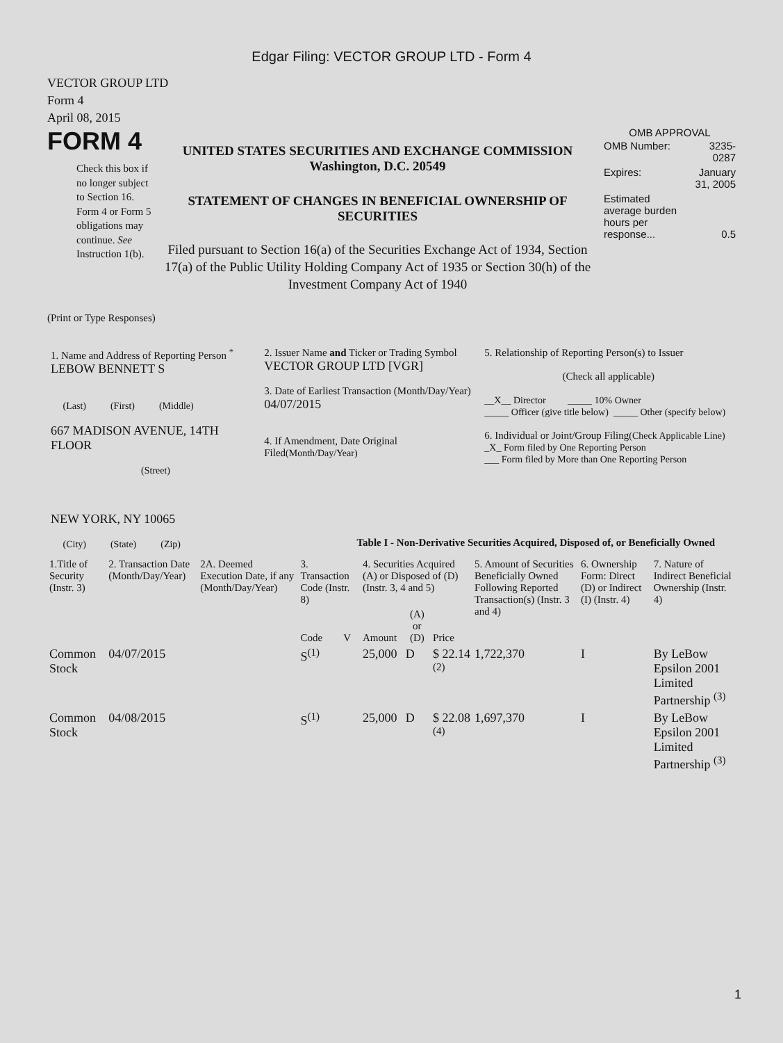Edgar Filing: VECTOR GROUP LTD - Form 4
VECTOR GROUP LTD
Form 4
April 08, 2015
FORM 4
Check this box if no longer subject to Section 16. Form 4 or Form 5 obligations may continue. See Instruction 1(b).
UNITED STATES SECURITIES AND EXCHANGE COMMISSION
Washington, D.C. 20549
STATEMENT OF CHANGES IN BENEFICIAL OWNERSHIP OF SECURITIES
Filed pursuant to Section 16(a) of the Securities Exchange Act of 1934, Section 17(a) of the Public Utility Holding Company Act of 1935 or Section 30(h) of the Investment Company Act of 1940
OMB APPROVAL
| OMB Number: | 3235-0287 |
| Expires: | January 31, 2005 |
| Estimated average burden hours per response... | 0.5 |
(Print or Type Responses)
| 1. Name and Address of Reporting Person <sup>*</sup> LEBOW BENNETT S (Last) (First) (Middle) 667 MADISON AVENUE, 14TH FLOOR (Street) NEW YORK, NY 10065 (City) (State) (Zip) | 2. Issuer Name and Ticker or Trading Symbol VECTOR GROUP LTD [VGR] 3. Date of Earliest Transaction (Month/Day/Year) 04/07/2015 4. If Amendment, Date Original Filed (Month/Day/Year) | 5. Relationship of Reporting Person(s) to Issuer (Check all applicable) __X__ Director _____ 10% Owner _____ Officer (give title below) _____ Other (specify below) 6. Individual or Joint/Group Filing (Check Applicable Line) _X_ Form filed by One Reporting Person ___ Form filed by More than One Reporting Person |
Table I - Non-Derivative Securities Acquired, Disposed of, or Beneficially Owned
| 1.Title of Security (Instr. 3) | 2. Transaction Date (Month/Day/Year) | 2A. Deemed Execution Date, if any (Month/Day/Year) | 3. Transaction Code (Instr. 8) | | 4. Securities Acquired (A) or Disposed of (D) (Instr. 3, 4 and 5) | | | 5. Amount of Securities Beneficially Owned Following Reported Transaction(s) (Instr. 3 and 4) | 6. Ownership Form: Direct (D) or Indirect (I) (Instr. 4) | 7. Nature of Indirect Beneficial Ownership (Instr. 4) |
| --- | --- | --- | --- | --- | --- | --- | --- | --- | --- | --- |
| | | | Code | V | Amount | (A) or (D) | Price | | | |
| Common Stock | 04/07/2015 | | S<sup>(1)</sup> | | 25,000 | D | $ 22.14 <sup>(2)</sup> | 1,722,370 | I | By LeBow Epsilon 2001 Limited Partnership <sup>(3)</sup> |
| Common Stock | 04/08/2015 | | S<sup>(1)</sup> | | 25,000 | D | $ 22.08 <sup>(4)</sup> | 1,697,370 | I | By LeBow Epsilon 2001 Limited Partnership <sup>(3)</sup> |
1